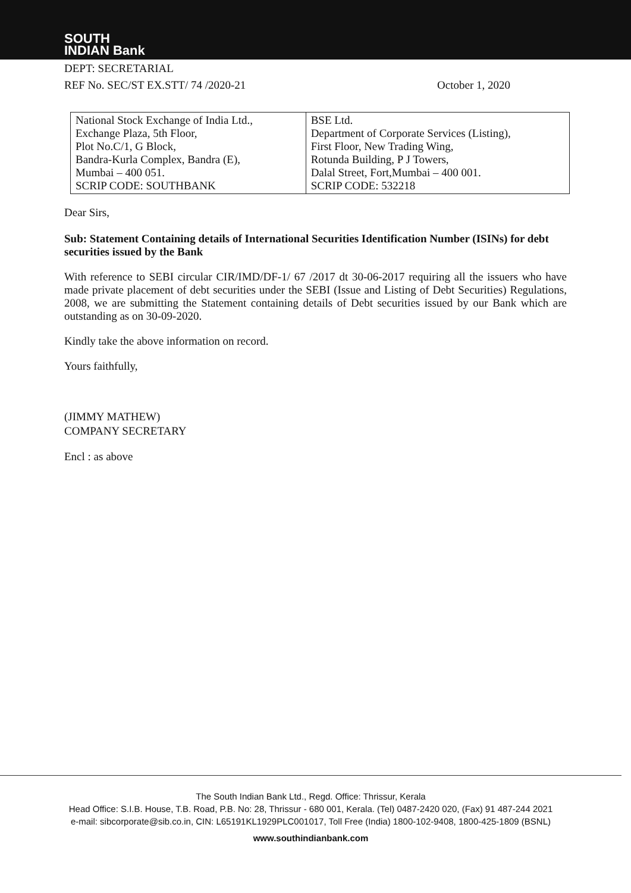SOUTH
INDIAN Bank
DEPT: SECRETARIAL
REF No. SEC/ST EX.STT/ 74 /2020-21 October 1, 2020
| National Stock Exchange of India Ltd., Exchange Plaza, 5th Floor, Plot No.C/1, G Block, Bandra-Kurla Complex, Bandra (E), Mumbai – 400 051. SCRIP CODE: SOUTHBANK | BSE Ltd. Department of Corporate Services (Listing), First Floor, New Trading Wing, Rotunda Building, P J Towers, Dalal Street, Fort,Mumbai – 400 001. SCRIP CODE: 532218 |
Dear Sirs,
Sub: Statement Containing details of International Securities Identification Number (ISINs) for debt securities issued by the Bank
With reference to SEBI circular CIR/IMD/DF-1/ 67 /2017 dt 30-06-2017 requiring all the issuers who have made private placement of debt securities under the SEBI (Issue and Listing of Debt Securities) Regulations, 2008, we are submitting the Statement containing details of Debt securities issued by our Bank which are outstanding as on 30-09-2020.
Kindly take the above information on record.
Yours faithfully,
(JIMMY MATHEW)
COMPANY SECRETARY
Encl : as above
The South Indian Bank Ltd., Regd. Office: Thrissur, Kerala
Head Office: S.I.B. House, T.B. Road, P.B. No: 28, Thrissur - 680 001, Kerala. (Tel) 0487-2420 020, (Fax) 91 487-244 2021
e-mail: sibcorporate@sib.co.in, CIN: L65191KL1929PLC001017, Toll Free (India) 1800-102-9408, 1800-425-1809 (BSNL)
www.southindianbank.com